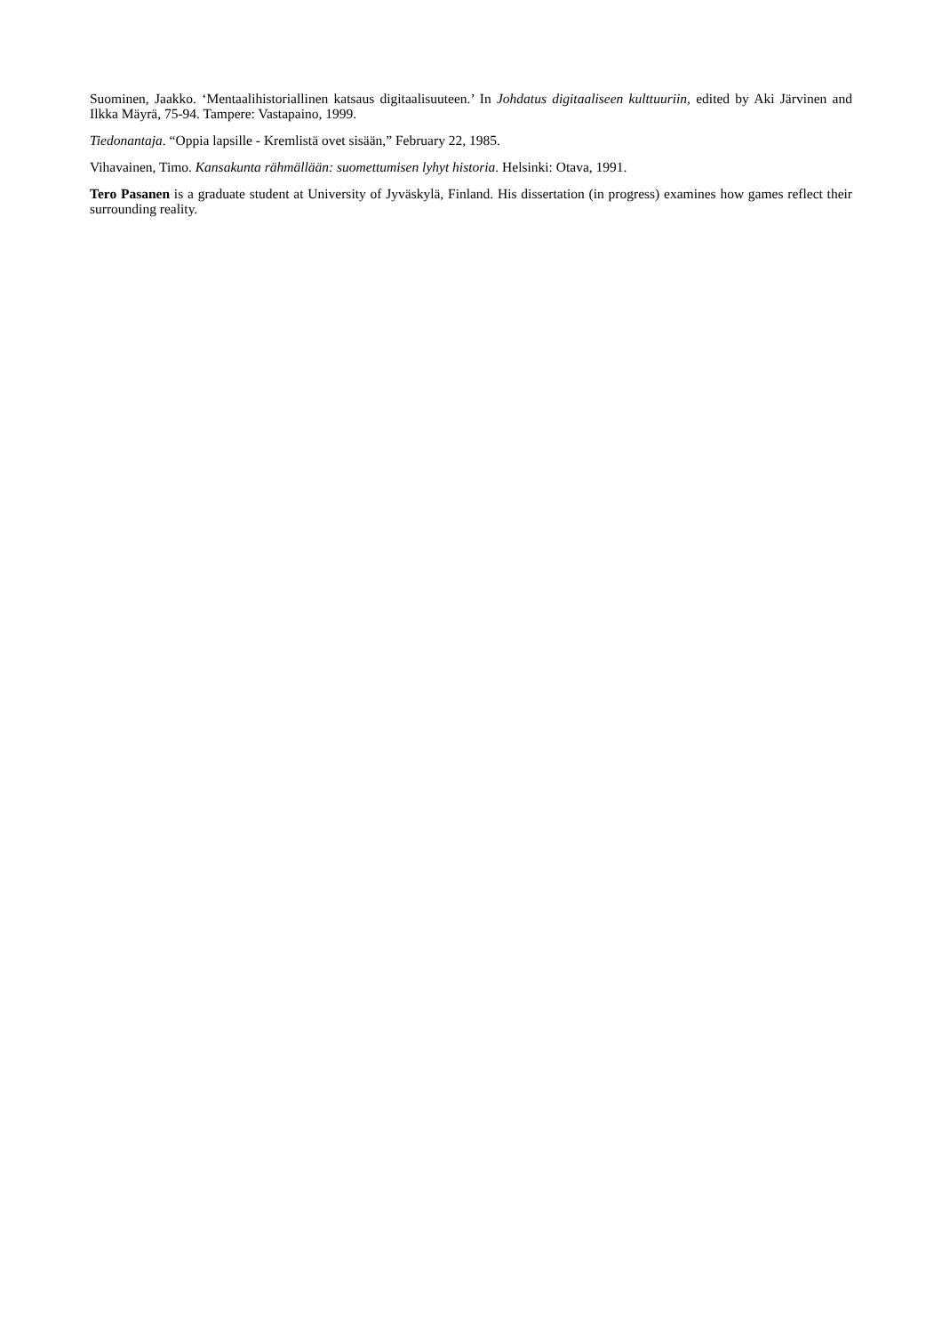Suominen, Jaakko. ‘Mentaalihistoriallinen katsaus digitaalisuuteen.’ In Johdatus digitaaliseen kulttuuriin, edited by Aki Järvinen and Ilkka Mäyrä, 75-94. Tampere: Vastapaino, 1999.
Tiedonantaja. “Oppia lapsille - Kremlistä ovet sisään,” February 22, 1985.
Vihavainen, Timo. Kansakunta rähmällään: suomettumisen lyhyt historia. Helsinki: Otava, 1991.
Tero Pasanen is a graduate student at University of Jyväskylä, Finland. His dissertation (in progress) examines how games reflect their surrounding reality.